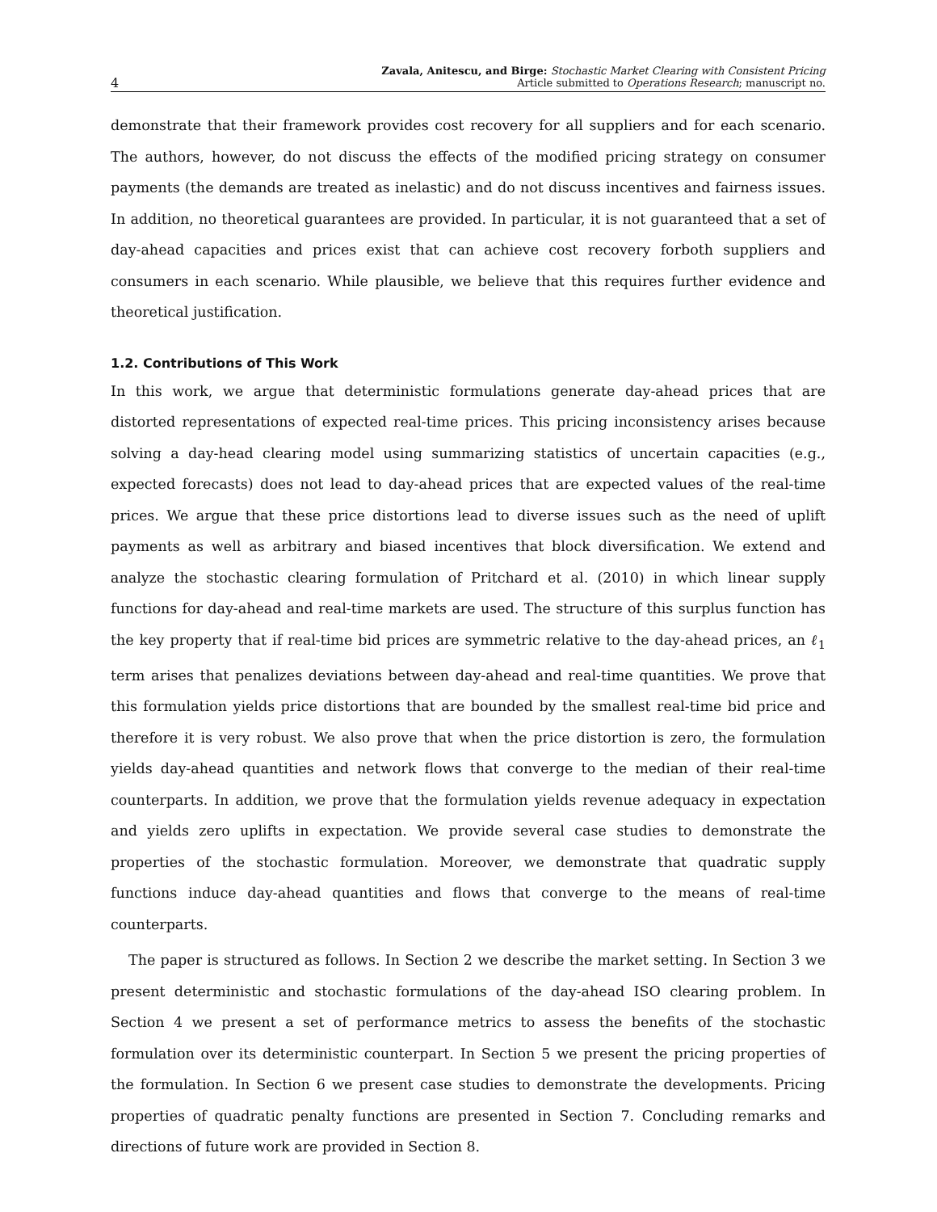4
Zavala, Anitescu, and Birge: Stochastic Market Clearing with Consistent Pricing
Article submitted to Operations Research; manuscript no.
demonstrate that their framework provides cost recovery for all suppliers and for each scenario. The authors, however, do not discuss the effects of the modified pricing strategy on consumer payments (the demands are treated as inelastic) and do not discuss incentives and fairness issues. In addition, no theoretical guarantees are provided. In particular, it is not guaranteed that a set of day-ahead capacities and prices exist that can achieve cost recovery forboth suppliers and consumers in each scenario. While plausible, we believe that this requires further evidence and theoretical justification.
1.2. Contributions of This Work
In this work, we argue that deterministic formulations generate day-ahead prices that are distorted representations of expected real-time prices. This pricing inconsistency arises because solving a day-head clearing model using summarizing statistics of uncertain capacities (e.g., expected forecasts) does not lead to day-ahead prices that are expected values of the real-time prices. We argue that these price distortions lead to diverse issues such as the need of uplift payments as well as arbitrary and biased incentives that block diversification. We extend and analyze the stochastic clearing formulation of Pritchard et al. (2010) in which linear supply functions for day-ahead and real-time markets are used. The structure of this surplus function has the key property that if real-time bid prices are symmetric relative to the day-ahead prices, an ℓ<sub>1</sub> term arises that penalizes deviations between day-ahead and real-time quantities. We prove that this formulation yields price distortions that are bounded by the smallest real-time bid price and therefore it is very robust. We also prove that when the price distortion is zero, the formulation yields day-ahead quantities and network flows that converge to the median of their real-time counterparts. In addition, we prove that the formulation yields revenue adequacy in expectation and yields zero uplifts in expectation. We provide several case studies to demonstrate the properties of the stochastic formulation. Moreover, we demonstrate that quadratic supply functions induce day-ahead quantities and flows that converge to the means of real-time counterparts.
The paper is structured as follows. In Section 2 we describe the market setting. In Section 3 we present deterministic and stochastic formulations of the day-ahead ISO clearing problem. In Section 4 we present a set of performance metrics to assess the benefits of the stochastic formulation over its deterministic counterpart. In Section 5 we present the pricing properties of the formulation. In Section 6 we present case studies to demonstrate the developments. Pricing properties of quadratic penalty functions are presented in Section 7. Concluding remarks and directions of future work are provided in Section 8.